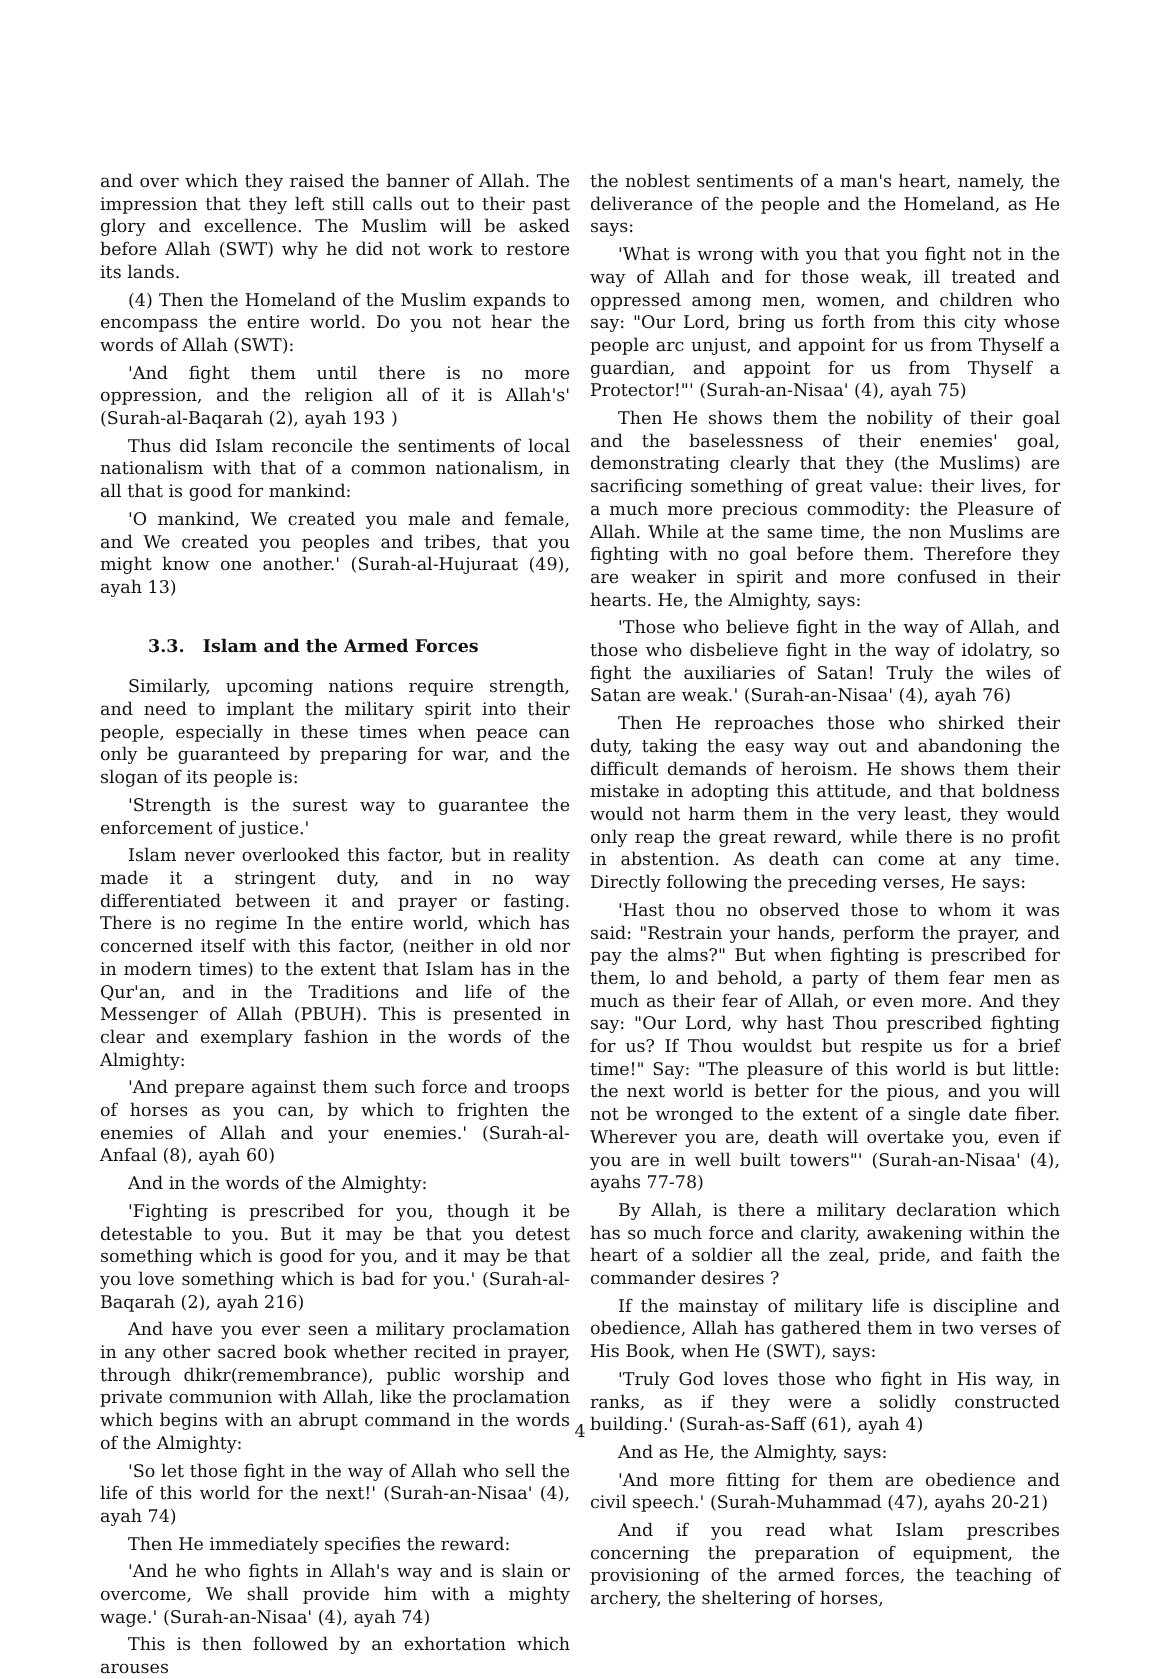and over which they raised the banner of Allah. The impression that they left still calls out to their past glory and excellence. The Muslim will be asked before Allah (SWT) why he did not work to restore its lands.
(4) Then the Homeland of the Muslim expands to encompass the entire world. Do you not hear the words of Allah (SWT):
'And fight them until there is no more oppression, and the religion all of it is Allah's' (Surah-al-Baqarah (2), ayah 193 )
Thus did Islam reconcile the sentiments of local nationalism with that of a common nationalism, in all that is good for mankind:
'O mankind, We created you male and female, and We created you peoples and tribes, that you might know one another.' (Surah-al-Hujuraat (49), ayah 13)
3.3. Islam and the Armed Forces
Similarly, upcoming nations require strength, and need to implant the military spirit into their people, especially in these times when peace can only be guaranteed by preparing for war, and the slogan of its people is:
'Strength is the surest way to guarantee the enforcement of justice.'
Islam never overlooked this factor, but in reality made it a stringent duty, and in no way differentiated between it and prayer or fasting. There is no regime In the entire world, which has concerned itself with this factor, (neither in old nor in modern times) to the extent that Islam has in the Qur'an, and in the Traditions and life of the Messenger of Allah (PBUH). This is presented in clear and exemplary fashion in the words of the Almighty:
'And prepare against them such force and troops of horses as you can, by which to frighten the enemies of Allah and your enemies.' (Surah-al-Anfaal (8), ayah 60)
And in the words of the Almighty:
'Fighting is prescribed for you, though it be detestable to you. But it may be that you detest something which is good for you, and it may be that you love something which is bad for you.' (Surah-al-Baqarah (2), ayah 216)
And have you ever seen a military proclamation in any other sacred book whether recited in prayer, through dhikr(remembrance), public worship and private communion with Allah, like the proclamation which begins with an abrupt command in the words of the Almighty:
'So let those fight in the way of Allah who sell the life of this world for the next!' (Surah-an-Nisaa' (4), ayah 74)
Then He immediately specifies the reward:
'And he who fights in Allah's way and is slain or overcome, We shall provide him with a mighty wage.' (Surah-an-Nisaa' (4), ayah 74)
This is then followed by an exhortation which arouses
the noblest sentiments of a man's heart, namely, the deliverance of the people and the Homeland, as He says:
'What is wrong with you that you fight not in the way of Allah and for those weak, ill treated and oppressed among men, women, and children who say: "Our Lord, bring us forth from this city whose people arc unjust, and appoint for us from Thyself a guardian, and appoint for us from Thyself a Protector!"' (Surah-an-Nisaa' (4), ayah 75)
Then He shows them the nobility of their goal and the baselessness of their enemies' goal, demonstrating clearly that they (the Muslims) are sacrificing something of great value: their lives, for a much more precious commodity: the Pleasure of Allah. While at the same time, the non Muslims are fighting with no goal before them. Therefore they are weaker in spirit and more confused in their hearts. He, the Almighty, says:
'Those who believe fight in the way of Allah, and those who disbelieve fight in the way of idolatry, so fight the auxiliaries of Satan! Truly the wiles of Satan are weak.' (Surah-an-Nisaa' (4), ayah 76)
Then He reproaches those who shirked their duty, taking the easy way out and abandoning the difficult demands of heroism. He shows them their mistake in adopting this attitude, and that boldness would not harm them in the very least, they would only reap the great reward, while there is no profit in abstention. As death can come at any time. Directly following the preceding verses, He says:
'Hast thou no observed those to whom it was said: "Restrain your hands, perform the prayer, and pay the alms?" But when fighting is prescribed for them, lo and behold, a party of them fear men as much as their fear of Allah, or even more. And they say: "Our Lord, why hast Thou prescribed fighting for us? If Thou wouldst but respite us for a brief time!" Say: "The pleasure of this world is but little: the next world is better for the pious, and you will not be wronged to the extent of a single date fiber. Wherever you are, death will overtake you, even if you are in well built towers"' (Surah-an-Nisaa' (4), ayahs 77-78)
By Allah, is there a military declaration which has so much force and clarity, awakening within the heart of a soldier all the zeal, pride, and faith the commander desires ?
If the mainstay of military life is discipline and obedience, Allah has gathered them in two verses of His Book, when He (SWT), says:
'Truly God loves those who fight in His way, in ranks, as if they were a solidly constructed building.' (Surah-as-Saff (61), ayah 4)
And as He, the Almighty, says:
'And more fitting for them are obedience and civil speech.' (Surah-Muhammad (47), ayahs 20-21)
And if you read what Islam prescribes concerning the preparation of equipment, the provisioning of the armed forces, the teaching of archery, the sheltering of horses,
4